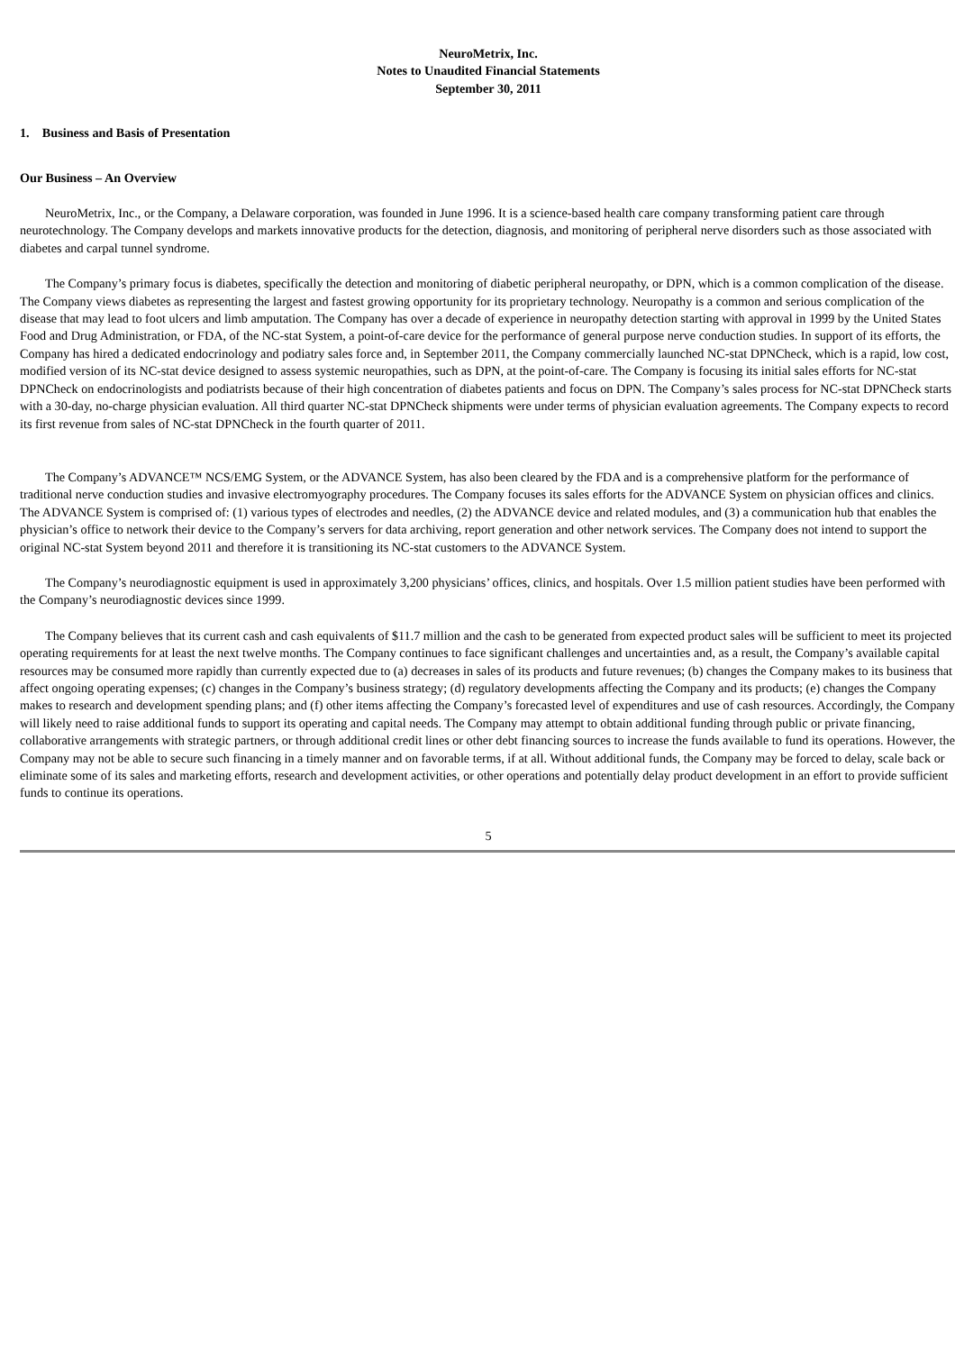NeuroMetrix, Inc.
Notes to Unaudited Financial Statements
September 30, 2011
1. Business and Basis of Presentation
Our Business – An Overview
NeuroMetrix, Inc., or the Company, a Delaware corporation, was founded in June 1996. It is a science-based health care company transforming patient care through neurotechnology. The Company develops and markets innovative products for the detection, diagnosis, and monitoring of peripheral nerve disorders such as those associated with diabetes and carpal tunnel syndrome.
The Company’s primary focus is diabetes, specifically the detection and monitoring of diabetic peripheral neuropathy, or DPN, which is a common complication of the disease. The Company views diabetes as representing the largest and fastest growing opportunity for its proprietary technology. Neuropathy is a common and serious complication of the disease that may lead to foot ulcers and limb amputation. The Company has over a decade of experience in neuropathy detection starting with approval in 1999 by the United States Food and Drug Administration, or FDA, of the NC-stat System, a point-of-care device for the performance of general purpose nerve conduction studies. In support of its efforts, the Company has hired a dedicated endocrinology and podiatry sales force and, in September 2011, the Company commercially launched NC-stat DPNCheck, which is a rapid, low cost, modified version of its NC-stat device designed to assess systemic neuropathies, such as DPN, at the point-of-care. The Company is focusing its initial sales efforts for NC-stat DPNCheck on endocrinologists and podiatrists because of their high concentration of diabetes patients and focus on DPN. The Company’s sales process for NC-stat DPNCheck starts with a 30-day, no-charge physician evaluation. All third quarter NC-stat DPNCheck shipments were under terms of physician evaluation agreements. The Company expects to record its first revenue from sales of NC-stat DPNCheck in the fourth quarter of 2011.
The Company’s ADVANCE™ NCS/EMG System, or the ADVANCE System, has also been cleared by the FDA and is a comprehensive platform for the performance of traditional nerve conduction studies and invasive electromyography procedures. The Company focuses its sales efforts for the ADVANCE System on physician offices and clinics. The ADVANCE System is comprised of: (1) various types of electrodes and needles, (2) the ADVANCE device and related modules, and (3) a communication hub that enables the physician’s office to network their device to the Company’s servers for data archiving, report generation and other network services. The Company does not intend to support the original NC-stat System beyond 2011 and therefore it is transitioning its NC-stat customers to the ADVANCE System.
The Company’s neurodiagnostic equipment is used in approximately 3,200 physicians’ offices, clinics, and hospitals. Over 1.5 million patient studies have been performed with the Company’s neurodiagnostic devices since 1999.
The Company believes that its current cash and cash equivalents of $11.7 million and the cash to be generated from expected product sales will be sufficient to meet its projected operating requirements for at least the next twelve months. The Company continues to face significant challenges and uncertainties and, as a result, the Company’s available capital resources may be consumed more rapidly than currently expected due to (a) decreases in sales of its products and future revenues; (b) changes the Company makes to its business that affect ongoing operating expenses; (c) changes in the Company’s business strategy; (d) regulatory developments affecting the Company and its products; (e) changes the Company makes to research and development spending plans; and (f) other items affecting the Company’s forecasted level of expenditures and use of cash resources. Accordingly, the Company will likely need to raise additional funds to support its operating and capital needs. The Company may attempt to obtain additional funding through public or private financing, collaborative arrangements with strategic partners, or through additional credit lines or other debt financing sources to increase the funds available to fund its operations. However, the Company may not be able to secure such financing in a timely manner and on favorable terms, if at all. Without additional funds, the Company may be forced to delay, scale back or eliminate some of its sales and marketing efforts, research and development activities, or other operations and potentially delay product development in an effort to provide sufficient funds to continue its operations.
5